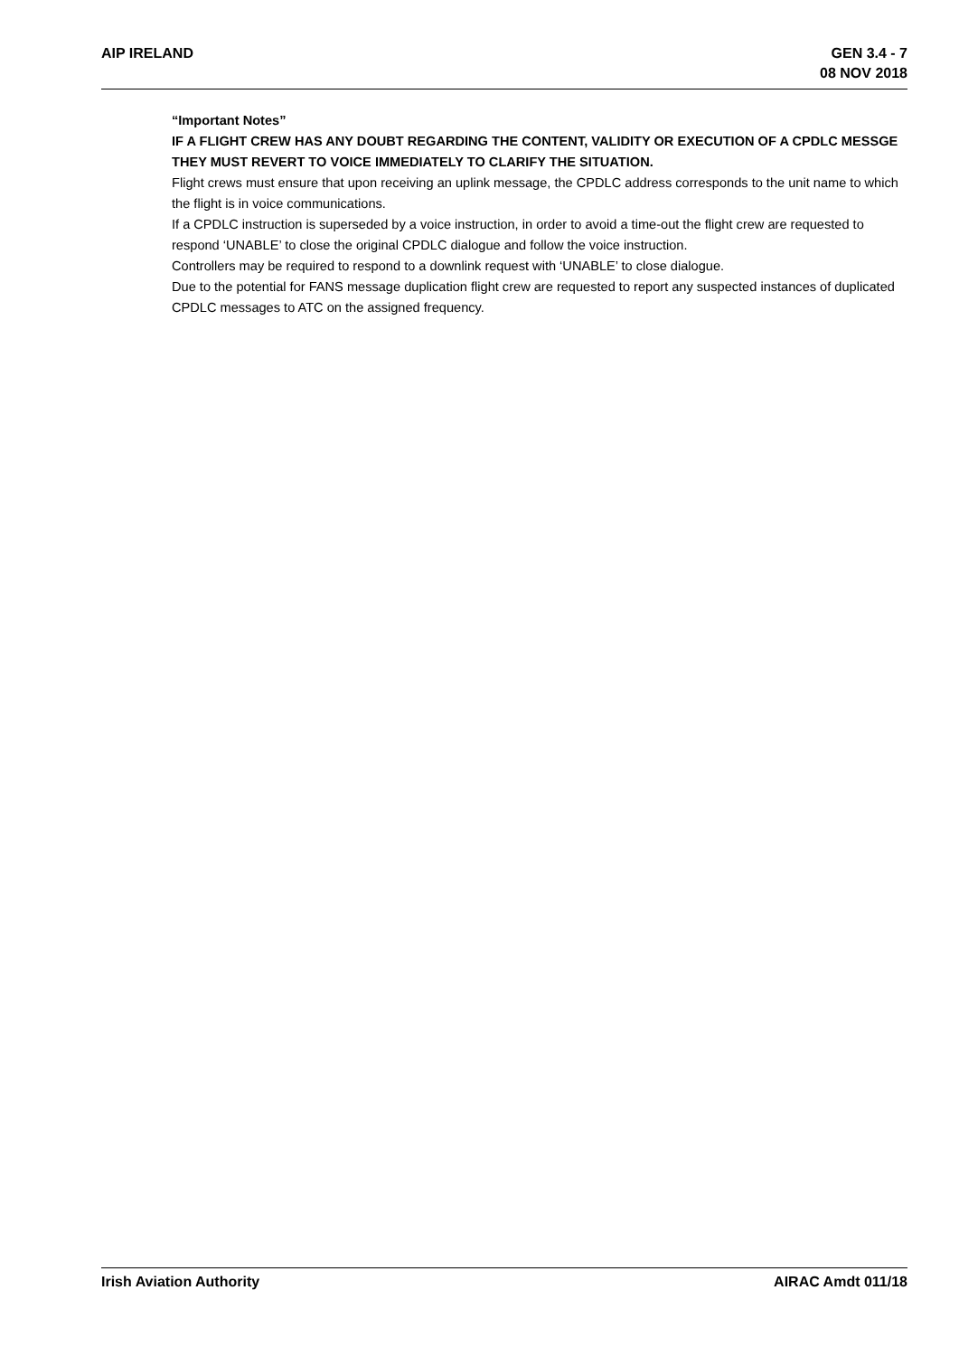AIP IRELAND GEN 3.4 - 7
08 NOV 2018
“Important Notes”
IF A FLIGHT CREW HAS ANY DOUBT REGARDING THE CONTENT, VALIDITY OR EXECUTION OF A CPDLC MESSGE THEY MUST REVERT TO VOICE IMMEDIATELY TO CLARIFY THE SITUATION.
Flight crews must ensure that upon receiving an uplink message, the CPDLC address corresponds to the unit name to which the flight is in voice communications.
If a CPDLC instruction is superseded by a voice instruction, in order to avoid a time-out the flight crew are requested to respond ‘UNABLE’ to close the original CPDLC dialogue and follow the voice instruction.
Controllers may be required to respond to a downlink request with ‘UNABLE’ to close dialogue.
Due to the potential for FANS message duplication flight crew are requested to report any suspected instances of duplicated CPDLC messages to ATC on the assigned frequency.
Irish Aviation Authority AIRAC Amdt 011/18